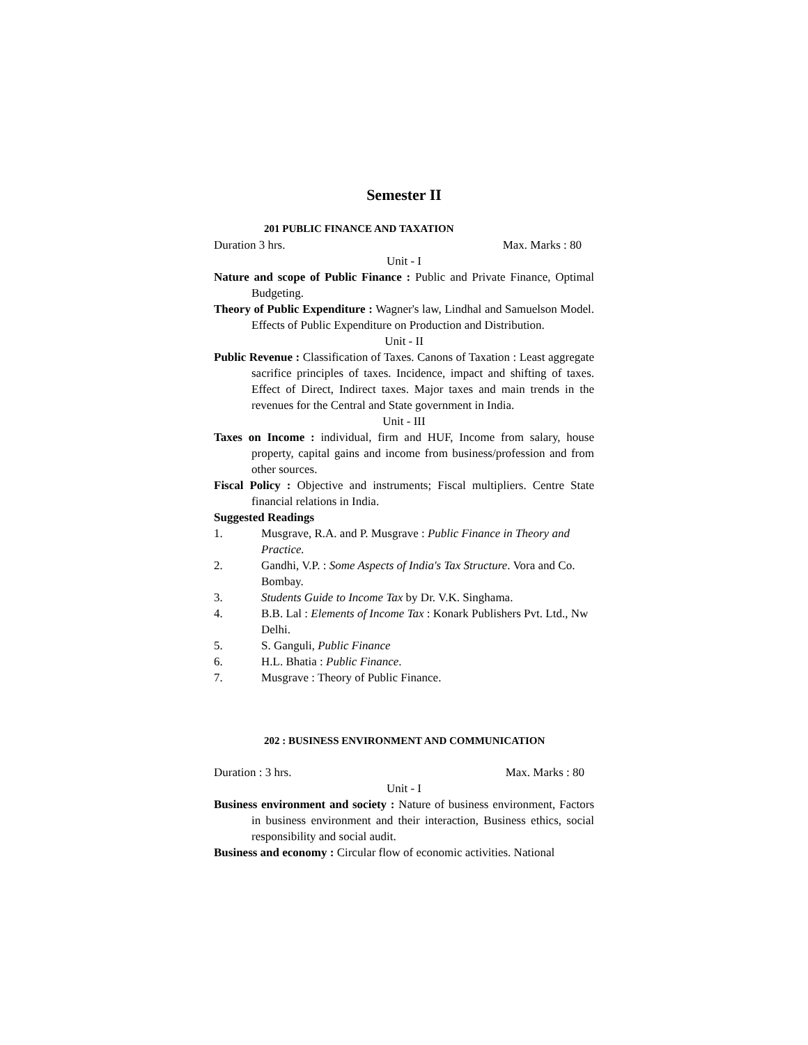Semester II
201 PUBLIC FINANCE AND TAXATION
Duration 3 hrs. Max. Marks : 80
Unit - I
Nature and scope of Public Finance : Public and Private Finance, Optimal Budgeting.
Theory of Public Expenditure : Wagner's law, Lindhal and Samuelson Model. Effects of Public Expenditure on Production and Distribution.
Unit - II
Public Revenue : Classification of Taxes. Canons of Taxation : Least aggregate sacrifice principles of taxes. Incidence, impact and shifting of taxes. Effect of Direct, Indirect taxes. Major taxes and main trends in the revenues for the Central and State government in India.
Unit - III
Taxes on Income : individual, firm and HUF, Income from salary, house property, capital gains and income from business/profession and from other sources.
Fiscal Policy : Objective and instruments; Fiscal multipliers. Centre State financial relations in India.
Suggested Readings
1. Musgrave, R.A. and P. Musgrave : Public Finance in Theory and Practice.
2. Gandhi, V.P. : Some Aspects of India's Tax Structure. Vora and Co. Bombay.
3. Students Guide to Income Tax by Dr. V.K. Singhama.
4. B.B. Lal : Elements of Income Tax : Konark Publishers Pvt. Ltd., Nw Delhi.
5. S. Ganguli, Public Finance
6. H.L. Bhatia : Public Finance.
7. Musgrave : Theory of Public Finance.
202 : BUSINESS ENVIRONMENT AND COMMUNICATION
Duration : 3 hrs. Max. Marks : 80
Unit - I
Business environment and society : Nature of business environment, Factors in business environment and their interaction, Business ethics, social responsibility and social audit.
Business and economy : Circular flow of economic activities. National